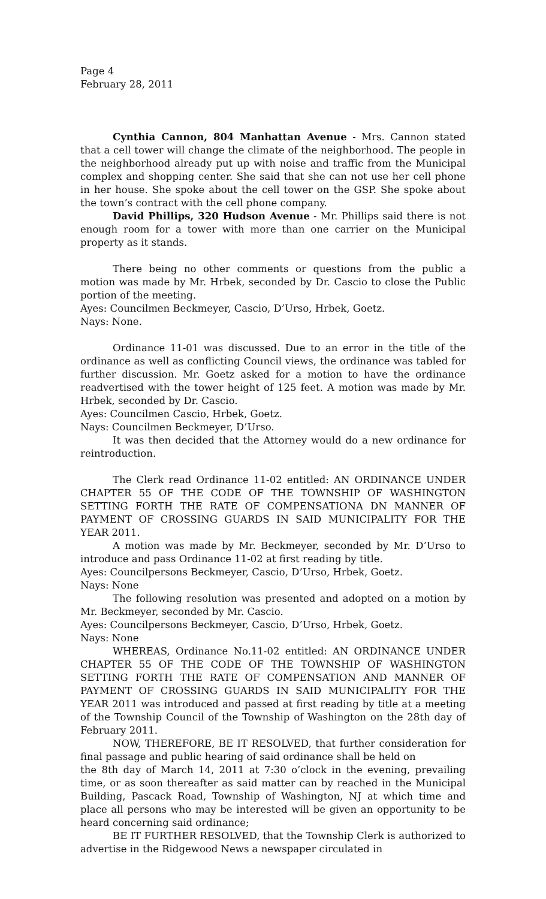Page 4
February 28, 2011
Cynthia Cannon, 804 Manhattan Avenue - Mrs. Cannon stated that a cell tower will change the climate of the neighborhood. The people in the neighborhood already put up with noise and traffic from the Municipal complex and shopping center. She said that she can not use her cell phone in her house. She spoke about the cell tower on the GSP. She spoke about the town’s contract with the cell phone company.
David Phillips, 320 Hudson Avenue - Mr. Phillips said there is not enough room for a tower with more than one carrier on the Municipal property as it stands.
There being no other comments or questions from the public a motion was made by Mr. Hrbek, seconded by Dr. Cascio to close the Public portion of the meeting.
Ayes: Councilmen Beckmeyer, Cascio, D’Urso, Hrbek, Goetz.
Nays: None.
Ordinance 11-01 was discussed. Due to an error in the title of the ordinance as well as conflicting Council views, the ordinance was tabled for further discussion. Mr. Goetz asked for a motion to have the ordinance readvertised with the tower height of 125 feet. A motion was made by Mr. Hrbek, seconded by Dr. Cascio.
Ayes: Councilmen Cascio, Hrbek, Goetz.
Nays: Councilmen Beckmeyer, D’Urso.
It was then decided that the Attorney would do a new ordinance for reintroduction.
The Clerk read Ordinance 11-02 entitled: AN ORDINANCE UNDER CHAPTER 55 OF THE CODE OF THE TOWNSHIP OF WASHINGTON SETTING FORTH THE RATE OF COMPENSATIONA DN MANNER OF PAYMENT OF CROSSING GUARDS IN SAID MUNICIPALITY FOR THE YEAR 2011.
A motion was made by Mr. Beckmeyer, seconded by Mr. D’Urso to introduce and pass Ordinance 11-02 at first reading by title.
Ayes: Councilpersons Beckmeyer, Cascio, D’Urso, Hrbek, Goetz.
Nays: None
The following resolution was presented and adopted on a motion by Mr. Beckmeyer, seconded by Mr. Cascio.
Ayes: Councilpersons Beckmeyer, Cascio, D’Urso, Hrbek, Goetz.
Nays: None
WHEREAS, Ordinance No.11-02 entitled: AN ORDINANCE UNDER CHAPTER 55 OF THE CODE OF THE TOWNSHIP OF WASHINGTON SETTING FORTH THE RATE OF COMPENSATION AND MANNER OF PAYMENT OF CROSSING GUARDS IN SAID MUNICIPALITY FOR THE YEAR 2011 was introduced and passed at first reading by title at a meeting of the Township Council of the Township of Washington on the 28th day of February 2011.
NOW, THEREFORE, BE IT RESOLVED, that further consideration for final passage and public hearing of said ordinance shall be held on
the 8th day of March 14, 2011 at 7:30 o’clock in the evening, prevailing time, or as soon thereafter as said matter can by reached in the Municipal Building, Pascack Road, Township of Washington, NJ at which time and place all persons who may be interested will be given an opportunity to be heard concerning said ordinance;
BE IT FURTHER RESOLVED, that the Township Clerk is authorized to advertise in the Ridgewood News a newspaper circulated in